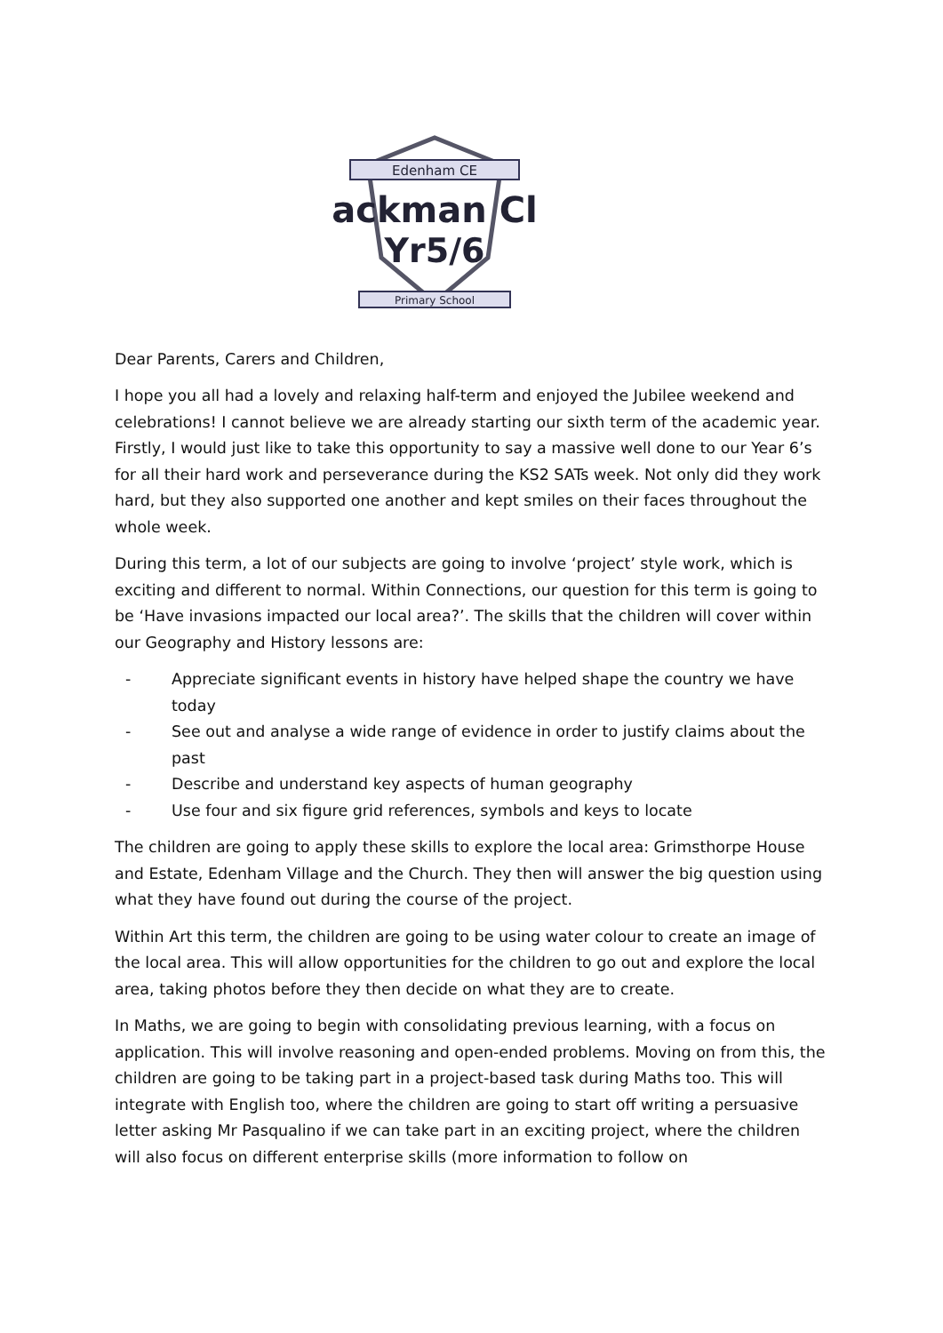Edenham CE
ackman Cl
Yr5/6
Primary School
Dear Parents, Carers and Children,
I hope you all had a lovely and relaxing half-term and enjoyed the Jubilee weekend and celebrations! I cannot believe we are already starting our sixth term of the academic year. Firstly, I would just like to take this opportunity to say a massive well done to our Year 6’s for all their hard work and perseverance during the KS2 SATs week. Not only did they work hard, but they also supported one another and kept smiles on their faces throughout the whole week.
During this term, a lot of our subjects are going to involve ‘project’ style work, which is exciting and different to normal. Within Connections, our question for this term is going to be ‘Have invasions impacted our local area?’. The skills that the children will cover within our Geography and History lessons are:
- Appreciate significant events in history have helped shape the country we have today
- See out and analyse a wide range of evidence in order to justify claims about the past
- Describe and understand key aspects of human geography
- Use four and six figure grid references, symbols and keys to locate
The children are going to apply these skills to explore the local area: Grimsthorpe House and Estate, Edenham Village and the Church. They then will answer the big question using what they have found out during the course of the project.
Within Art this term, the children are going to be using water colour to create an image of the local area. This will allow opportunities for the children to go out and explore the local area, taking photos before they then decide on what they are to create.
In Maths, we are going to begin with consolidating previous learning, with a focus on application. This will involve reasoning and open-ended problems. Moving on from this, the children are going to be taking part in a project-based task during Maths too. This will integrate with English too, where the children are going to start off writing a persuasive letter asking Mr Pasqualino if we can take part in an exciting project, where the children will also focus on different enterprise skills (more information to follow on